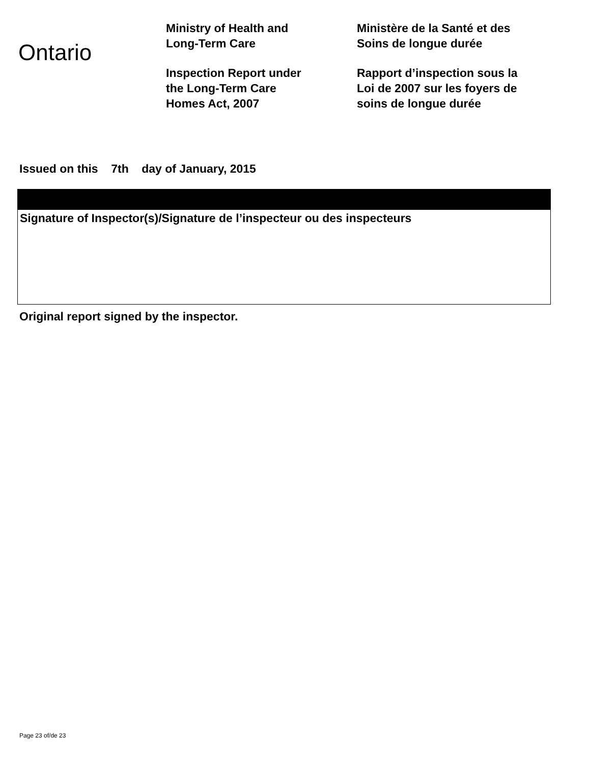Ontario
Ministry of Health and
Long-Term Care
Inspection Report under
the Long-Term Care
Homes Act, 2007
Ministère de la Santé et des
Soins de longue durée
Rapport d’inspection sous la
Loi de 2007 sur les foyers de
soins de longue durée
Issued on this 7th day of January, 2015
Signature of Inspector(s)/Signature de l’inspecteur ou des inspecteurs
Original report signed by the inspector.
Page 23 of/de 23